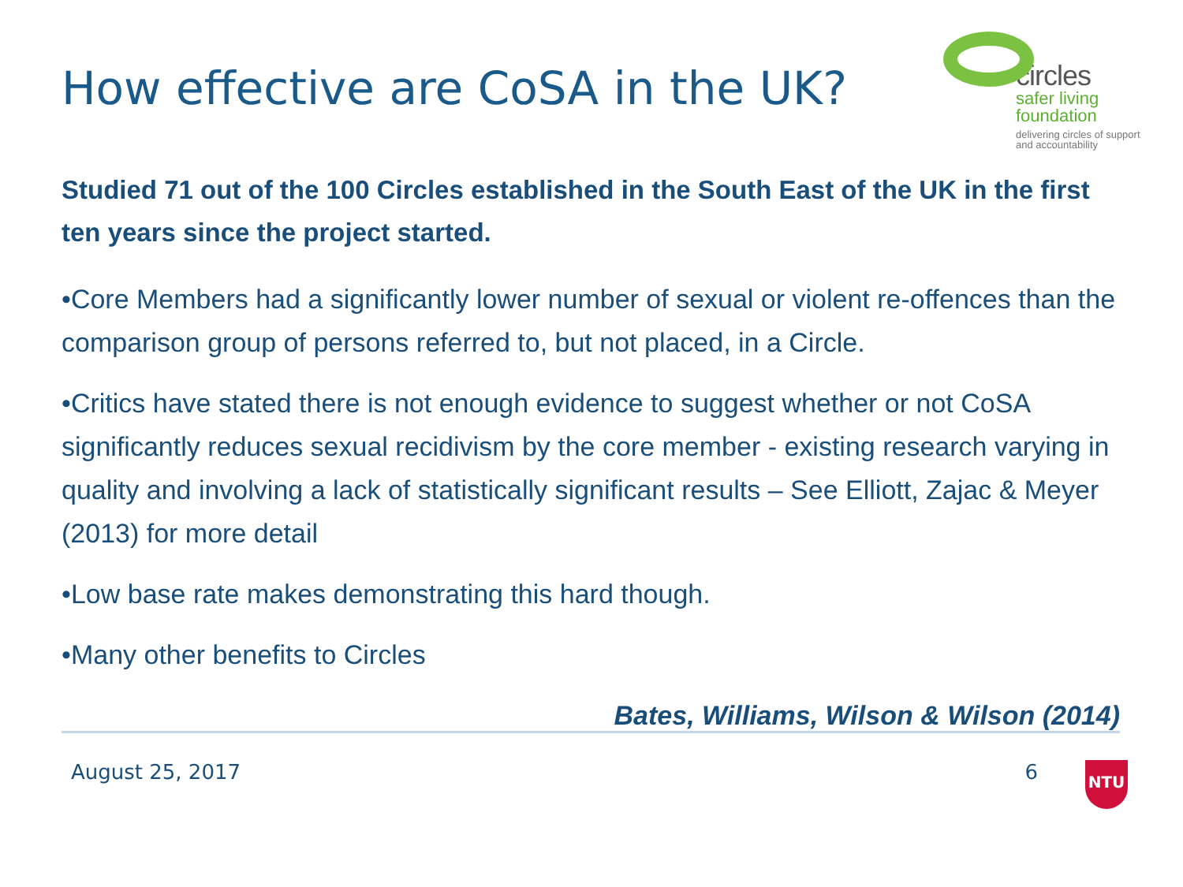How effective are CoSA in the UK?
circles
safer living
foundation
delivering circles of support
and accountability
Studied 71 out of the 100 Circles established in the South East of the UK in the first ten years since the project started.
•Core Members had a significantly lower number of sexual or violent re-offences than the comparison group of persons referred to, but not placed, in a Circle.
•Critics have stated there is not enough evidence to suggest whether or not CoSA significantly reduces sexual recidivism by the core member - existing research varying in quality and involving a lack of statistically significant results – See Elliott, Zajac & Meyer (2013) for more detail
•Low base rate makes demonstrating this hard though.
•Many other benefits to Circles
Bates, Williams, Wilson & Wilson (2014)
August 25, 2017 6 NTU